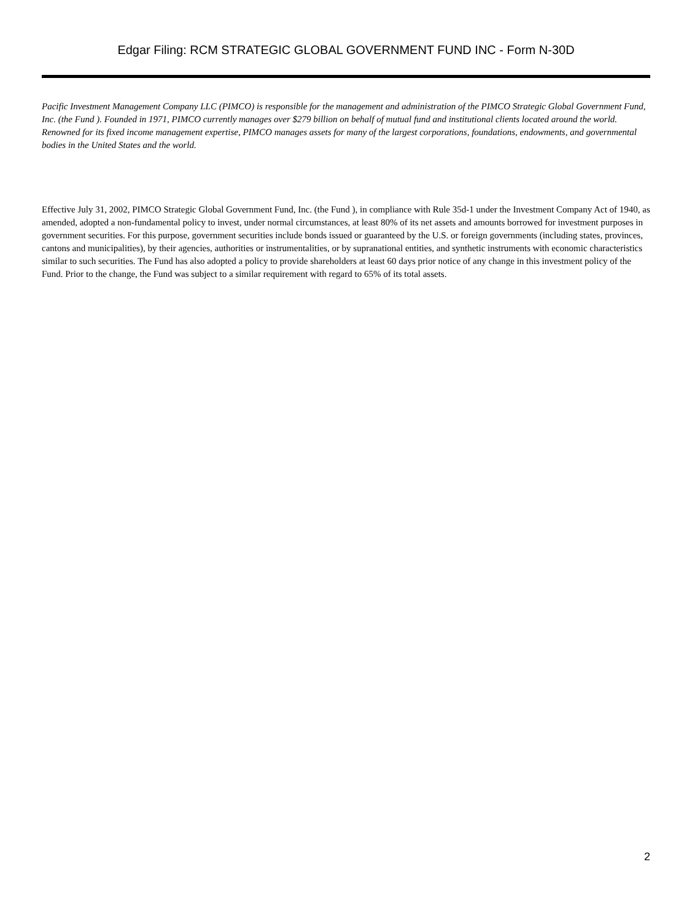Edgar Filing: RCM STRATEGIC GLOBAL GOVERNMENT FUND INC - Form N-30D
Pacific Investment Management Company LLC (PIMCO) is responsible for the management and administration of the PIMCO Strategic Global Government Fund, Inc. (the Fund ). Founded in 1971, PIMCO currently manages over $279 billion on behalf of mutual fund and institutional clients located around the world. Renowned for its fixed income management expertise, PIMCO manages assets for many of the largest corporations, foundations, endowments, and governmental bodies in the United States and the world.
Effective July 31, 2002, PIMCO Strategic Global Government Fund, Inc. (the Fund ), in compliance with Rule 35d-1 under the Investment Company Act of 1940, as amended, adopted a non-fundamental policy to invest, under normal circumstances, at least 80% of its net assets and amounts borrowed for investment purposes in government securities. For this purpose, government securities include bonds issued or guaranteed by the U.S. or foreign governments (including states, provinces, cantons and municipalities), by their agencies, authorities or instrumentalities, or by supranational entities, and synthetic instruments with economic characteristics similar to such securities. The Fund has also adopted a policy to provide shareholders at least 60 days prior notice of any change in this investment policy of the Fund. Prior to the change, the Fund was subject to a similar requirement with regard to 65% of its total assets.
2